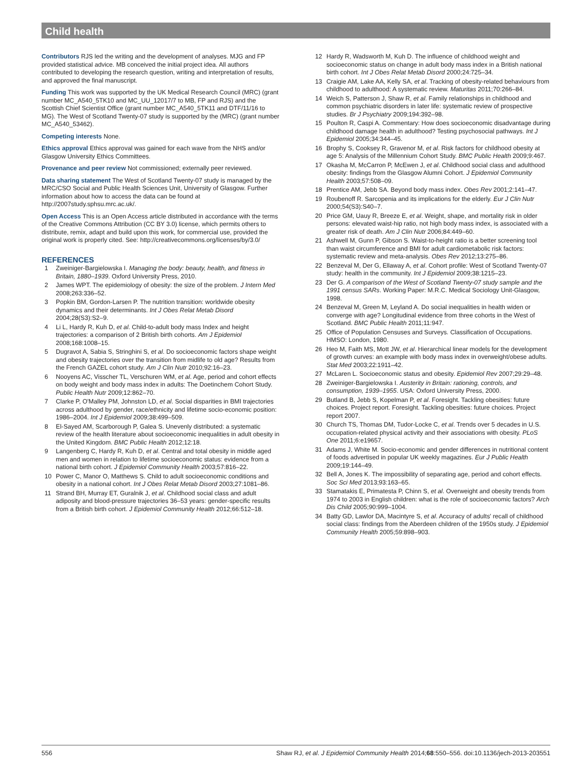Child health
Contributors RJS led the writing and the development of analyses. MJG and FP provided statistical advice. MB conceived the initial project idea. All authors contributed to developing the research question, writing and interpretation of results, and approved the final manuscript.
Funding This work was supported by the UK Medical Research Council (MRC) (grant number MC_A540_5TK10 and MC_UU_12017/7 to MB, FP and RJS) and the Scottish Chief Scientist Office (grant number MC_A540_5TK11 and DTF/11/16 to MG). The West of Scotland Twenty-07 study is supported by the (MRC) (grant number MC_A540_53462).
Competing interests None.
Ethics approval Ethics approval was gained for each wave from the NHS and/or Glasgow University Ethics Committees.
Provenance and peer review Not commissioned; externally peer reviewed.
Data sharing statement The West of Scotland Twenty-07 study is managed by the MRC/CSO Social and Public Health Sciences Unit, University of Glasgow. Further information about how to access the data can be found at http://2007study.sphsu.mrc.ac.uk/.
Open Access This is an Open Access article distributed in accordance with the terms of the Creative Commons Attribution (CC BY 3.0) license, which permits others to distribute, remix, adapt and build upon this work, for commercial use, provided the original work is properly cited. See: http://creativecommons.org/licenses/by/3.0/
REFERENCES
1 Zweiniger-Bargielowska I. Managing the body: beauty, health, and fitness in Britain, 1880–1939. Oxford University Press, 2010.
2 James WPT. The epidemiology of obesity: the size of the problem. J Intern Med 2008;263:336–52.
3 Popkin BM, Gordon-Larsen P. The nutrition transition: worldwide obesity dynamics and their determinants. Int J Obes Relat Metab Disord 2004;28(S3):S2–9.
4 Li L, Hardy R, Kuh D, et al. Child-to-adult body mass Index and height trajectories: a comparison of 2 British birth cohorts. Am J Epidemiol 2008;168:1008–15.
5 Dugravot A, Sabia S, Stringhini S, et al. Do socioeconomic factors shape weight and obesity trajectories over the transition from midlife to old age? Results from the French GAZEL cohort study. Am J Clin Nutr 2010;92:16–23.
6 Nooyens AC, Visscher TL, Verschuren WM, et al. Age, period and cohort effects on body weight and body mass index in adults: The Doetinchem Cohort Study. Public Health Nutr 2009;12:862–70.
7 Clarke P, O'Malley PM, Johnston LD, et al. Social disparities in BMI trajectories across adulthood by gender, race/ethnicity and lifetime socio-economic position: 1986–2004. Int J Epidemiol 2009;38:499–509.
8 El-Sayed AM, Scarborough P, Galea S. Unevenly distributed: a systematic review of the health literature about socioeconomic inequalities in adult obesity in the United Kingdom. BMC Public Health 2012;12:18.
9 Langenberg C, Hardy R, Kuh D, et al. Central and total obesity in middle aged men and women in relation to lifetime socioeconomic status: evidence from a national birth cohort. J Epidemiol Community Health 2003;57:816–22.
10 Power C, Manor O, Matthews S. Child to adult socioeconomic conditions and obesity in a national cohort. Int J Obes Relat Metab Disord 2003;27:1081–86.
11 Strand BH, Murray ET, Guralnik J, et al. Childhood social class and adult adiposity and blood-pressure trajectories 36–53 years: gender-specific results from a British birth cohort. J Epidemiol Community Health 2012;66:512–18.
12 Hardy R, Wadsworth M, Kuh D. The influence of childhood weight and socioeconomic status on change in adult body mass index in a British national birth cohort. Int J Obes Relat Metab Disord 2000;24:725–34.
13 Craigie AM, Lake AA, Kelly SA, et al. Tracking of obesity-related behaviours from childhood to adulthood: A systematic review. Maturitas 2011;70:266–84.
14 Weich S, Patterson J, Shaw R, et al. Family relationships in childhood and common psychiatric disorders in later life: systematic review of prospective studies. Br J Psychiatry 2009;194:392–98.
15 Poulton R, Caspi A. Commentary: How does socioeconomic disadvantage during childhood damage health in adulthood? Testing psychosocial pathways. Int J Epidemiol 2005;34:344–45.
16 Brophy S, Cooksey R, Gravenor M, et al. Risk factors for childhood obesity at age 5: Analysis of the Millennium Cohort Study. BMC Public Health 2009;9:467.
17 Okasha M, McCarron P, McEwen J, et al. Childhood social class and adulthood obesity: findings from the Glasgow Alumni Cohort. J Epidemiol Community Health 2003;57:508–09.
18 Prentice AM, Jebb SA. Beyond body mass index. Obes Rev 2001;2:141–47.
19 Roubenoff R. Sarcopenia and its implications for the elderly. Eur J Clin Nutr 2000;54(S3):S40–7.
20 Price GM, Uauy R, Breeze E, et al. Weight, shape, and mortality risk in older persons: elevated waist-hip ratio, not high body mass index, is associated with a greater risk of death. Am J Clin Nutr 2006;84:449–60.
21 Ashwell M, Gunn P, Gibson S. Waist-to-height ratio is a better screening tool than waist circumference and BMI for adult cardiometabolic risk factors: systematic review and meta-analysis. Obes Rev 2012;13:275–86.
22 Benzeval M, Der G, Ellaway A, et al. Cohort profile: West of Scotland Twenty-07 study: health in the community. Int J Epidemiol 2009;38:1215–23.
23 Der G. A comparison of the West of Scotland Twenty-07 study sample and the 1991 census SARs. Working Paper: M.R.C. Medical Sociology Unit-Glasgow, 1998.
24 Benzeval M, Green M, Leyland A. Do social inequalities in health widen or converge with age? Longitudinal evidence from three cohorts in the West of Scotland. BMC Public Health 2011;11:947.
25 Office of Population Censuses and Surveys. Classification of Occupations. HMSO: London, 1980.
26 Heo M, Faith MS, Mott JW, et al. Hierarchical linear models for the development of growth curves: an example with body mass index in overweight/obese adults. Stat Med 2003;22:1911–42.
27 McLaren L. Socioeconomic status and obesity. Epidemiol Rev 2007;29:29–48.
28 Zweiniger-Bargielowska I. Austerity in Britain: rationing, controls, and consumption, 1939–1955. USA: Oxford University Press, 2000.
29 Butland B, Jebb S, Kopelman P, et al. Foresight. Tackling obesities: future choices. Project report. Foresight. Tackling obesities: future choices. Project report 2007.
30 Church TS, Thomas DM, Tudor-Locke C, et al. Trends over 5 decades in U.S. occupation-related physical activity and their associations with obesity. PLoS One 2011;6:e19657.
31 Adams J, White M. Socio-economic and gender differences in nutritional content of foods advertised in popular UK weekly magazines. Eur J Public Health 2009;19:144–49.
32 Bell A, Jones K. The impossibility of separating age, period and cohort effects. Soc Sci Med 2013;93:163–65.
33 Stamatakis E, Primatesta P, Chinn S, et al. Overweight and obesity trends from 1974 to 2003 in English children: what is the role of socioeconomic factors? Arch Dis Child 2005;90:999–1004.
34 Batty GD, Lawlor DA, Macintyre S, et al. Accuracy of adults' recall of childhood social class: findings from the Aberdeen children of the 1950s study. J Epidemiol Community Health 2005;59:898–903.
556 Shaw RJ, et al. J Epidemiol Community Health 2014;68:550–556. doi:10.1136/jech-2013-203551